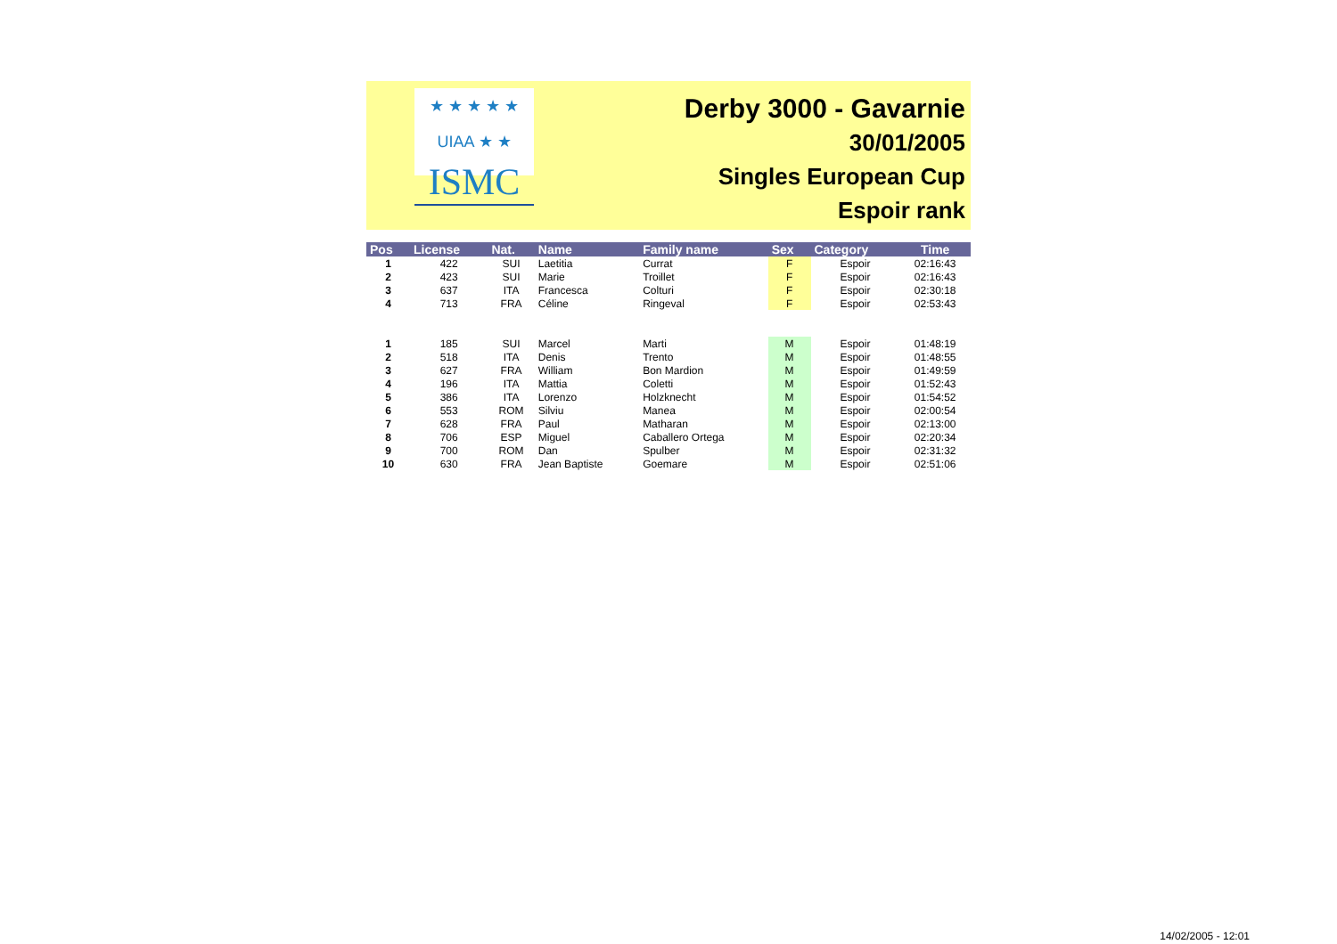★ ★ ★ ★ ★ UIAA ★ ★
ISMC
Derby 3000 - Gavarnie
30/01/2005
Singles European Cup
Espoir rank
| Pos | License | Nat. | Name | Family name | Sex | Category | Time |
| --- | --- | --- | --- | --- | --- | --- | --- |
| 1 | 422 | SUI | Laetitia | Currat | F | Espoir | 02:16:43 |
| 2 | 423 | SUI | Marie | Troillet | F | Espoir | 02:16:43 |
| 3 | 637 | ITA | Francesca | Colturi | F | Espoir | 02:30:18 |
| 4 | 713 | FRA | Céline | Ringeval | F | Espoir | 02:53:43 |
| 1 | 185 | SUI | Marcel | Marti | M | Espoir | 01:48:19 |
| 2 | 518 | ITA | Denis | Trento | M | Espoir | 01:48:55 |
| 3 | 627 | FRA | William | Bon Mardion | M | Espoir | 01:49:59 |
| 4 | 196 | ITA | Mattia | Coletti | M | Espoir | 01:52:43 |
| 5 | 386 | ITA | Lorenzo | Holzknecht | M | Espoir | 01:54:52 |
| 6 | 553 | ROM | Silviu | Manea | M | Espoir | 02:00:54 |
| 7 | 628 | FRA | Paul | Matharan | M | Espoir | 02:13:00 |
| 8 | 706 | ESP | Miguel | Caballero Ortega | M | Espoir | 02:20:34 |
| 9 | 700 | ROM | Dan | Spulber | M | Espoir | 02:31:32 |
| 10 | 630 | FRA | Jean Baptiste | Goemare | M | Espoir | 02:51:06 |
14/02/2005 - 12:01